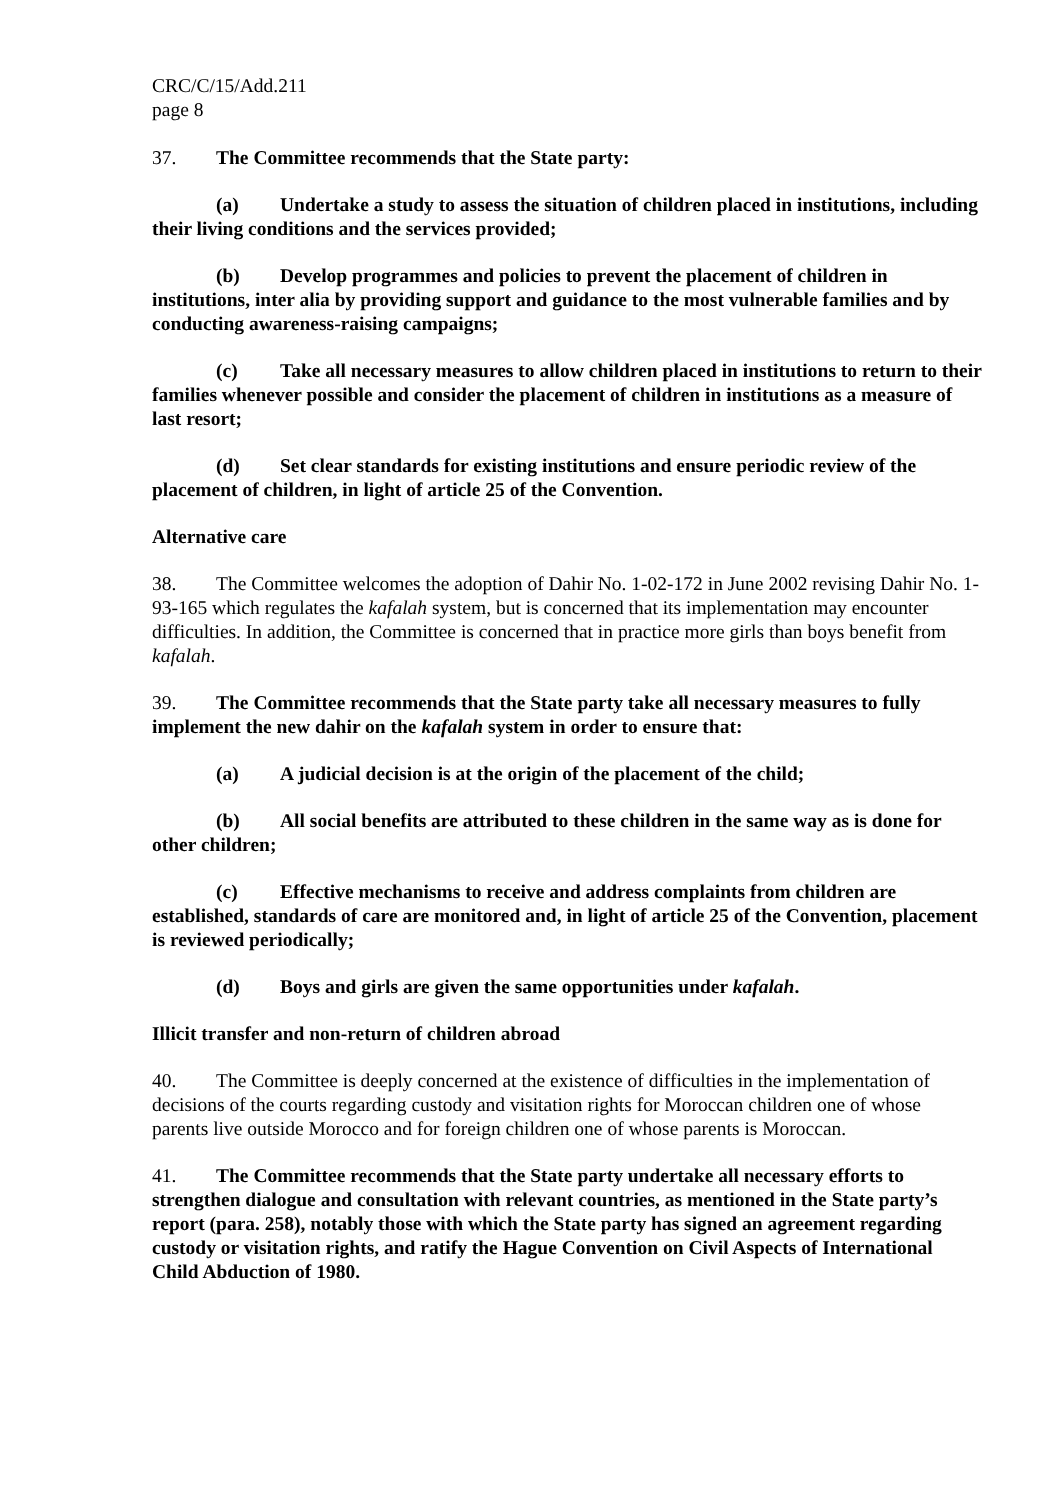CRC/C/15/Add.211
page 8
37. The Committee recommends that the State party:
(a) Undertake a study to assess the situation of children placed in institutions, including their living conditions and the services provided;
(b) Develop programmes and policies to prevent the placement of children in institutions, inter alia by providing support and guidance to the most vulnerable families and by conducting awareness-raising campaigns;
(c) Take all necessary measures to allow children placed in institutions to return to their families whenever possible and consider the placement of children in institutions as a measure of last resort;
(d) Set clear standards for existing institutions and ensure periodic review of the placement of children, in light of article 25 of the Convention.
Alternative care
38. The Committee welcomes the adoption of Dahir No. 1-02-172 in June 2002 revising Dahir No. 1-93-165 which regulates the kafalah system, but is concerned that its implementation may encounter difficulties. In addition, the Committee is concerned that in practice more girls than boys benefit from kafalah.
39. The Committee recommends that the State party take all necessary measures to fully implement the new dahir on the kafalah system in order to ensure that:
(a) A judicial decision is at the origin of the placement of the child;
(b) All social benefits are attributed to these children in the same way as is done for other children;
(c) Effective mechanisms to receive and address complaints from children are established, standards of care are monitored and, in light of article 25 of the Convention, placement is reviewed periodically;
(d) Boys and girls are given the same opportunities under kafalah.
Illicit transfer and non-return of children abroad
40. The Committee is deeply concerned at the existence of difficulties in the implementation of decisions of the courts regarding custody and visitation rights for Moroccan children one of whose parents live outside Morocco and for foreign children one of whose parents is Moroccan.
41. The Committee recommends that the State party undertake all necessary efforts to strengthen dialogue and consultation with relevant countries, as mentioned in the State party’s report (para. 258), notably those with which the State party has signed an agreement regarding custody or visitation rights, and ratify the Hague Convention on Civil Aspects of International Child Abduction of 1980.